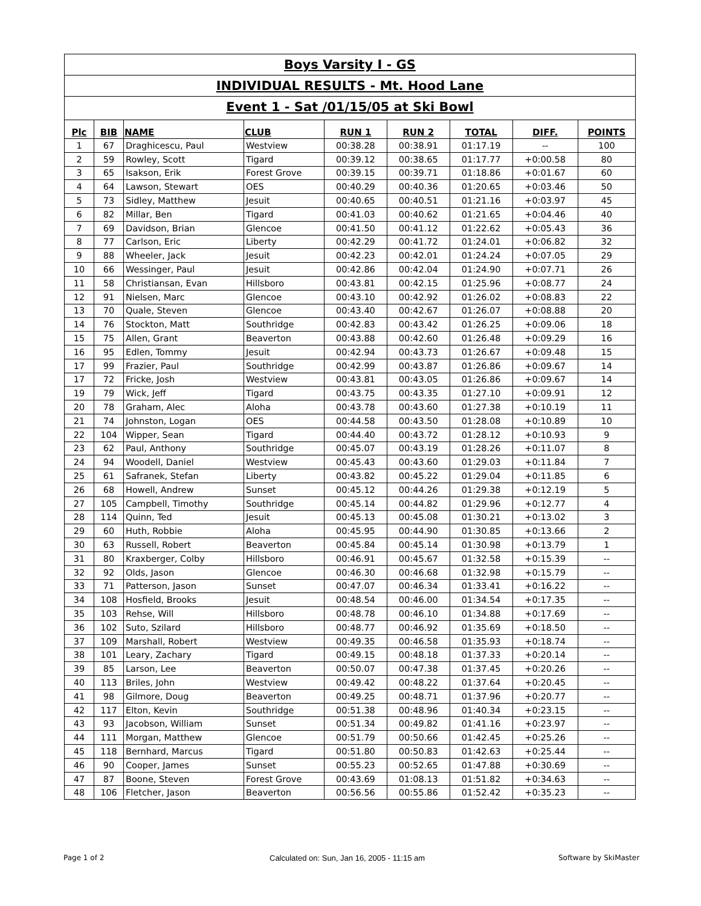Boys Varsity I - GS
INDIVIDUAL RESULTS - Mt. Hood Lane
Event 1 - Sat /01/15/05 at Ski Bowl
| Plc | BIB | NAME | CLUB | RUN 1 | RUN 2 | TOTAL | DIFF. | POINTS |
| --- | --- | --- | --- | --- | --- | --- | --- | --- |
| 1 | 67 | Draghicescu, Paul | Westview | 00:38.28 | 00:38.91 | 01:17.19 | -- | 100 |
| 2 | 59 | Rowley, Scott | Tigard | 00:39.12 | 00:38.65 | 01:17.77 | +0:00.58 | 80 |
| 3 | 65 | Isakson, Erik | Forest Grove | 00:39.15 | 00:39.71 | 01:18.86 | +0:01.67 | 60 |
| 4 | 64 | Lawson, Stewart | OES | 00:40.29 | 00:40.36 | 01:20.65 | +0:03.46 | 50 |
| 5 | 73 | Sidley, Matthew | Jesuit | 00:40.65 | 00:40.51 | 01:21.16 | +0:03.97 | 45 |
| 6 | 82 | Millar, Ben | Tigard | 00:41.03 | 00:40.62 | 01:21.65 | +0:04.46 | 40 |
| 7 | 69 | Davidson, Brian | Glencoe | 00:41.50 | 00:41.12 | 01:22.62 | +0:05.43 | 36 |
| 8 | 77 | Carlson, Eric | Liberty | 00:42.29 | 00:41.72 | 01:24.01 | +0:06.82 | 32 |
| 9 | 88 | Wheeler, Jack | Jesuit | 00:42.23 | 00:42.01 | 01:24.24 | +0:07.05 | 29 |
| 10 | 66 | Wessinger, Paul | Jesuit | 00:42.86 | 00:42.04 | 01:24.90 | +0:07.71 | 26 |
| 11 | 58 | Christiansan, Evan | Hillsboro | 00:43.81 | 00:42.15 | 01:25.96 | +0:08.77 | 24 |
| 12 | 91 | Nielsen, Marc | Glencoe | 00:43.10 | 00:42.92 | 01:26.02 | +0:08.83 | 22 |
| 13 | 70 | Quale, Steven | Glencoe | 00:43.40 | 00:42.67 | 01:26.07 | +0:08.88 | 20 |
| 14 | 76 | Stockton, Matt | Southridge | 00:42.83 | 00:43.42 | 01:26.25 | +0:09.06 | 18 |
| 15 | 75 | Allen, Grant | Beaverton | 00:43.88 | 00:42.60 | 01:26.48 | +0:09.29 | 16 |
| 16 | 95 | Edlen, Tommy | Jesuit | 00:42.94 | 00:43.73 | 01:26.67 | +0:09.48 | 15 |
| 17 | 99 | Frazier, Paul | Southridge | 00:42.99 | 00:43.87 | 01:26.86 | +0:09.67 | 14 |
| 17 | 72 | Fricke, Josh | Westview | 00:43.81 | 00:43.05 | 01:26.86 | +0:09.67 | 14 |
| 19 | 79 | Wick, Jeff | Tigard | 00:43.75 | 00:43.35 | 01:27.10 | +0:09.91 | 12 |
| 20 | 78 | Graham, Alec | Aloha | 00:43.78 | 00:43.60 | 01:27.38 | +0:10.19 | 11 |
| 21 | 74 | Johnston, Logan | OES | 00:44.58 | 00:43.50 | 01:28.08 | +0:10.89 | 10 |
| 22 | 104 | Wipper, Sean | Tigard | 00:44.40 | 00:43.72 | 01:28.12 | +0:10.93 | 9 |
| 23 | 62 | Paul, Anthony | Southridge | 00:45.07 | 00:43.19 | 01:28.26 | +0:11.07 | 8 |
| 24 | 94 | Woodell, Daniel | Westview | 00:45.43 | 00:43.60 | 01:29.03 | +0:11.84 | 7 |
| 25 | 61 | Safranek, Stefan | Liberty | 00:43.82 | 00:45.22 | 01:29.04 | +0:11.85 | 6 |
| 26 | 68 | Howell, Andrew | Sunset | 00:45.12 | 00:44.26 | 01:29.38 | +0:12.19 | 5 |
| 27 | 105 | Campbell, Timothy | Southridge | 00:45.14 | 00:44.82 | 01:29.96 | +0:12.77 | 4 |
| 28 | 114 | Quinn, Ted | Jesuit | 00:45.13 | 00:45.08 | 01:30.21 | +0:13.02 | 3 |
| 29 | 60 | Huth, Robbie | Aloha | 00:45.95 | 00:44.90 | 01:30.85 | +0:13.66 | 2 |
| 30 | 63 | Russell, Robert | Beaverton | 00:45.84 | 00:45.14 | 01:30.98 | +0:13.79 | 1 |
| 31 | 80 | Kraxberger, Colby | Hillsboro | 00:46.91 | 00:45.67 | 01:32.58 | +0:15.39 | -- |
| 32 | 92 | Olds, Jason | Glencoe | 00:46.30 | 00:46.68 | 01:32.98 | +0:15.79 | -- |
| 33 | 71 | Patterson, Jason | Sunset | 00:47.07 | 00:46.34 | 01:33.41 | +0:16.22 | -- |
| 34 | 108 | Hosfield, Brooks | Jesuit | 00:48.54 | 00:46.00 | 01:34.54 | +0:17.35 | -- |
| 35 | 103 | Rehse, Will | Hillsboro | 00:48.78 | 00:46.10 | 01:34.88 | +0:17.69 | -- |
| 36 | 102 | Suto, Szilard | Hillsboro | 00:48.77 | 00:46.92 | 01:35.69 | +0:18.50 | -- |
| 37 | 109 | Marshall, Robert | Westview | 00:49.35 | 00:46.58 | 01:35.93 | +0:18.74 | -- |
| 38 | 101 | Leary, Zachary | Tigard | 00:49.15 | 00:48.18 | 01:37.33 | +0:20.14 | -- |
| 39 | 85 | Larson, Lee | Beaverton | 00:50.07 | 00:47.38 | 01:37.45 | +0:20.26 | -- |
| 40 | 113 | Briles, John | Westview | 00:49.42 | 00:48.22 | 01:37.64 | +0:20.45 | -- |
| 41 | 98 | Gilmore, Doug | Beaverton | 00:49.25 | 00:48.71 | 01:37.96 | +0:20.77 | -- |
| 42 | 117 | Elton, Kevin | Southridge | 00:51.38 | 00:48.96 | 01:40.34 | +0:23.15 | -- |
| 43 | 93 | Jacobson, William | Sunset | 00:51.34 | 00:49.82 | 01:41.16 | +0:23.97 | -- |
| 44 | 111 | Morgan, Matthew | Glencoe | 00:51.79 | 00:50.66 | 01:42.45 | +0:25.26 | -- |
| 45 | 118 | Bernhard, Marcus | Tigard | 00:51.80 | 00:50.83 | 01:42.63 | +0:25.44 | -- |
| 46 | 90 | Cooper, James | Sunset | 00:55.23 | 00:52.65 | 01:47.88 | +0:30.69 | -- |
| 47 | 87 | Boone, Steven | Forest Grove | 00:43.69 | 01:08.13 | 01:51.82 | +0:34.63 | -- |
| 48 | 106 | Fletcher, Jason | Beaverton | 00:56.56 | 00:55.86 | 01:52.42 | +0:35.23 | -- |
Page 1 of 2
Calculated on: Sun, Jan 16, 2005 - 11:15 am
Software by SkiMaster